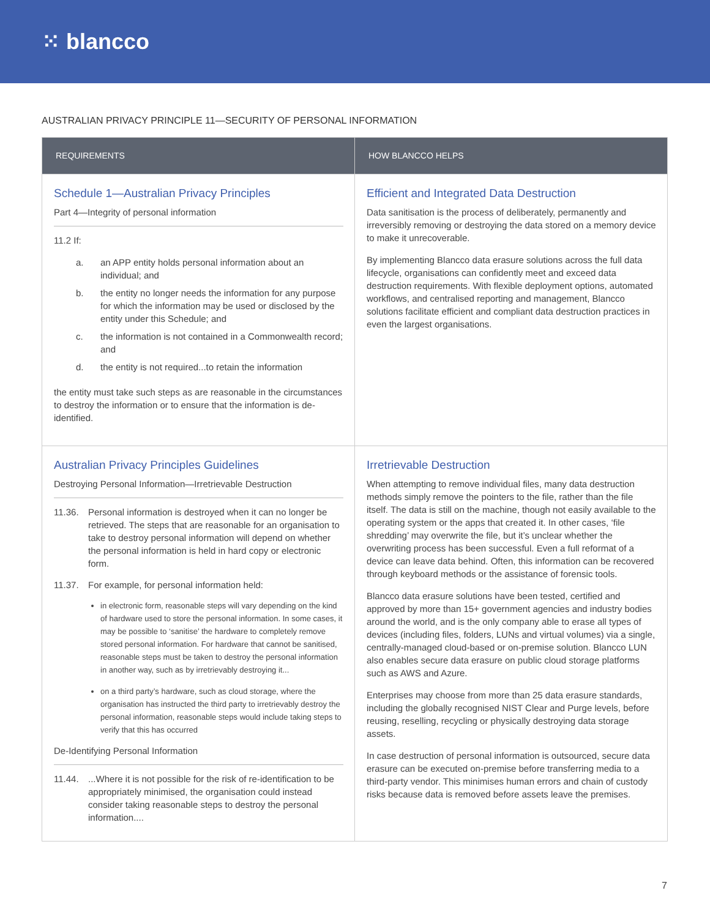⁙ blancco
AUSTRALIAN PRIVACY PRINCIPLE 11—SECURITY OF PERSONAL INFORMATION
| REQUIREMENTS | HOW BLANCCO HELPS |
| --- | --- |
| Schedule 1—Australian Privacy Principles Part 4—Integrity of personal information 11.2 If: a. an APP entity holds personal information about an individual; and b. the entity no longer needs the information for any purpose for which the information may be used or disclosed by the entity under this Schedule; and c. the information is not contained in a Commonwealth record; and d. the entity is not required...to retain the information the entity must take such steps as are reasonable in the circumstances to destroy the information or to ensure that the information is de-identified. | Efficient and Integrated Data Destruction Data sanitisation is the process of deliberately, permanently and irreversibly removing or destroying the data stored on a memory device to make it unrecoverable. By implementing Blancco data erasure solutions across the full data lifecycle, organisations can confidently meet and exceed data destruction requirements. With flexible deployment options, automated workflows, and centralised reporting and management, Blancco solutions facilitate efficient and compliant data destruction practices in even the largest organisations. |
| Australian Privacy Principles Guidelines Destroying Personal Information—Irretrievable Destruction 11.36. Personal information is destroyed when it can no longer be retrieved. The steps that are reasonable for an organisation to take to destroy personal information will depend on whether the personal information is held in hard copy or electronic form. 11.37. For example, for personal information held: in electronic form, reasonable steps will vary depending on the kind of hardware used to store the personal information. In some cases, it may be possible to ‘sanitise’ the hardware to completely remove stored personal information. For hardware that cannot be sanitised, reasonable steps must be taken to destroy the personal information in another way, such as by irretrievably destroying it... on a third party’s hardware, such as cloud storage, where the organisation has instructed the third party to irretrievably destroy the personal information, reasonable steps would include taking steps to verify that this has occurred De-Identifying Personal Information 11.44. ...Where it is not possible for the risk of re-identification to be appropriately minimised, the organisation could instead consider taking reasonable steps to destroy the personal information.... | Irretrievable Destruction When attempting to remove individual files, many data destruction methods simply remove the pointers to the file, rather than the file itself. The data is still on the machine, though not easily available to the operating system or the apps that created it. In other cases, ‘file shredding’ may overwrite the file, but it’s unclear whether the overwriting process has been successful. Even a full reformat of a device can leave data behind. Often, this information can be recovered through keyboard methods or the assistance of forensic tools. Blancco data erasure solutions have been tested, certified and approved by more than 15+ government agencies and industry bodies around the world, and is the only company able to erase all types of devices (including files, folders, LUNs and virtual volumes) via a single, centrally-managed cloud-based or on-premise solution. Blancco LUN also enables secure data erasure on public cloud storage platforms such as AWS and Azure. Enterprises may choose from more than 25 data erasure standards, including the globally recognised NIST Clear and Purge levels, before reusing, reselling, recycling or physically destroying data storage assets. In case destruction of personal information is outsourced, secure data erasure can be executed on-premise before transferring media to a third-party vendor. This minimises human errors and chain of custody risks because data is removed before assets leave the premises. |
7